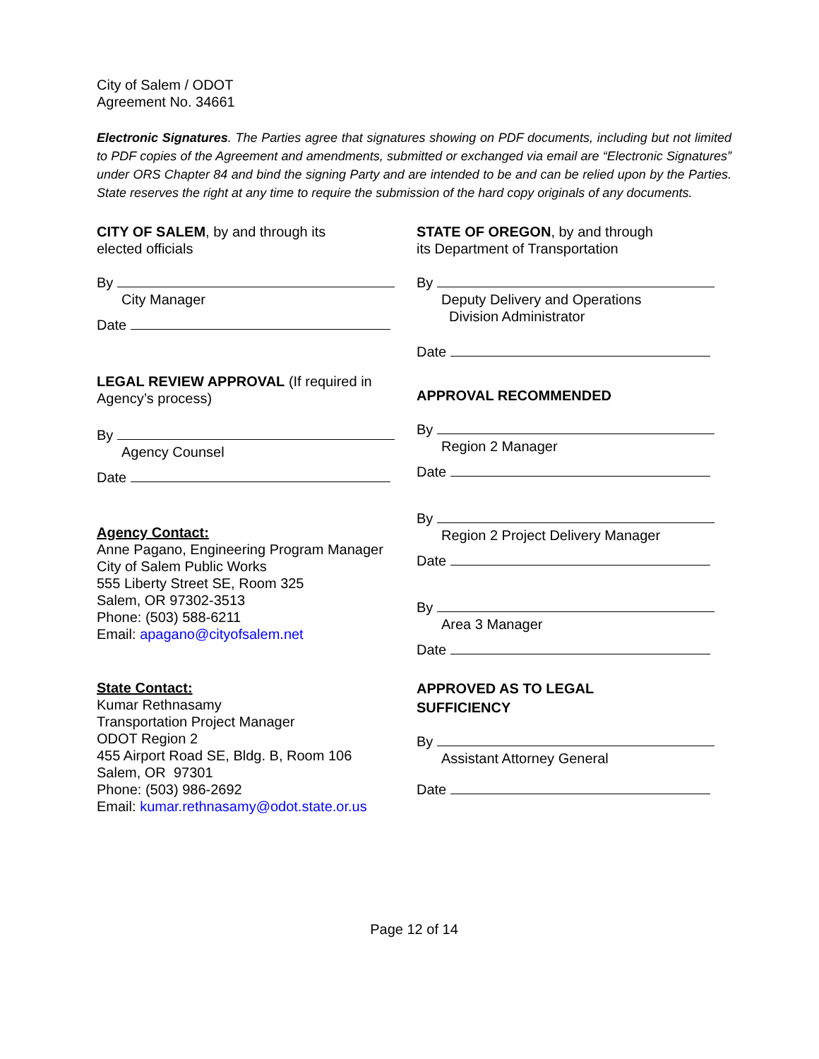City of Salem / ODOT
Agreement No. 34661
Electronic Signatures. The Parties agree that signatures showing on PDF documents, including but not limited to PDF copies of the Agreement and amendments, submitted or exchanged via email are “Electronic Signatures” under ORS Chapter 84 and bind the signing Party and are intended to be and can be relied upon by the Parties. State reserves the right at any time to require the submission of the hard copy originals of any documents.
CITY OF SALEM, by and through its
elected officials
By
City Manager
Date
LEGAL REVIEW APPROVAL (If required in Agency’s process)
By
Agency Counsel
Date
Agency Contact:
Anne Pagano, Engineering Program Manager
City of Salem Public Works
555 Liberty Street SE, Room 325
Salem, OR 97302-3513
Phone: (503) 588-6211
Email: apagano@cityofsalem.net
State Contact:
Kumar Rethnasamy
Transportation Project Manager
ODOT Region 2
455 Airport Road SE, Bldg. B, Room 106
Salem, OR 97301
Phone: (503) 986-2692
Email: kumar.rethnasamy@odot.state.or.us
STATE OF OREGON, by and through
its Department of Transportation
By
Deputy Delivery and Operations
Division Administrator
Date
APPROVAL RECOMMENDED
By
Region 2 Manager
Date
By
Region 2 Project Delivery Manager
Date
By
Area 3 Manager
Date
APPROVED AS TO LEGAL
SUFFICIENCY
By
Assistant Attorney General
Date
Page 12 of 14